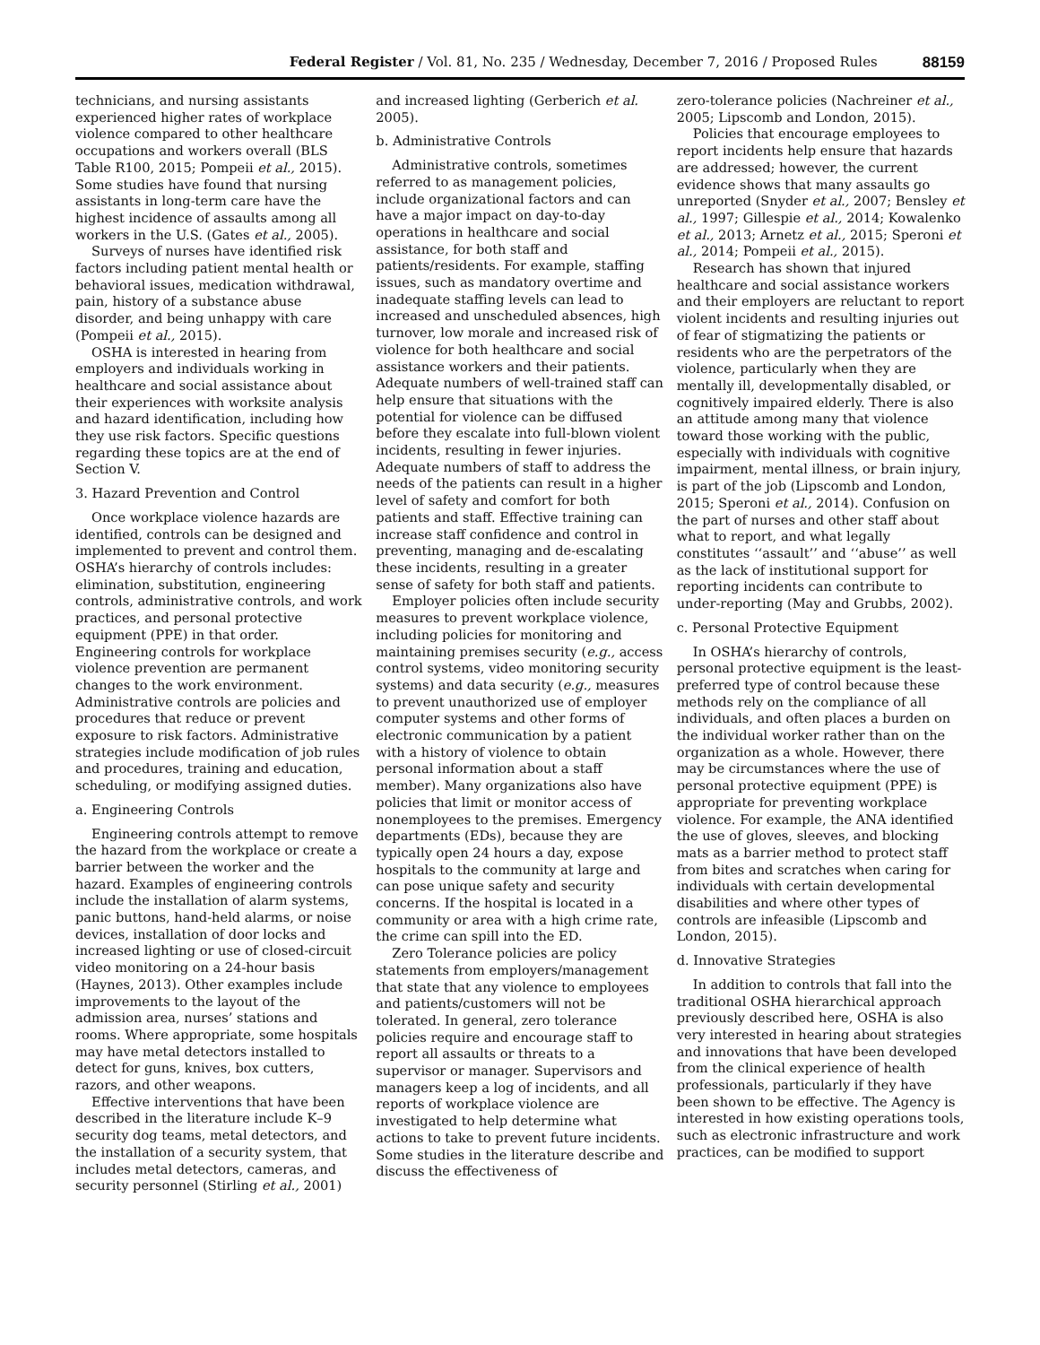Federal Register / Vol. 81, No. 235 / Wednesday, December 7, 2016 / Proposed Rules 88159
technicians, and nursing assistants experienced higher rates of workplace violence compared to other healthcare occupations and workers overall (BLS Table R100, 2015; Pompeii et al., 2015). Some studies have found that nursing assistants in long-term care have the highest incidence of assaults among all workers in the U.S. (Gates et al., 2005).
Surveys of nurses have identified risk factors including patient mental health or behavioral issues, medication withdrawal, pain, history of a substance abuse disorder, and being unhappy with care (Pompeii et al., 2015).
OSHA is interested in hearing from employers and individuals working in healthcare and social assistance about their experiences with worksite analysis and hazard identification, including how they use risk factors. Specific questions regarding these topics are at the end of Section V.
3. Hazard Prevention and Control
Once workplace violence hazards are identified, controls can be designed and implemented to prevent and control them. OSHA’s hierarchy of controls includes: elimination, substitution, engineering controls, administrative controls, and work practices, and personal protective equipment (PPE) in that order. Engineering controls for workplace violence prevention are permanent changes to the work environment. Administrative controls are policies and procedures that reduce or prevent exposure to risk factors. Administrative strategies include modification of job rules and procedures, training and education, scheduling, or modifying assigned duties.
a. Engineering Controls
Engineering controls attempt to remove the hazard from the workplace or create a barrier between the worker and the hazard. Examples of engineering controls include the installation of alarm systems, panic buttons, hand-held alarms, or noise devices, installation of door locks and increased lighting or use of closed-circuit video monitoring on a 24-hour basis (Haynes, 2013). Other examples include improvements to the layout of the admission area, nurses’ stations and rooms. Where appropriate, some hospitals may have metal detectors installed to detect for guns, knives, box cutters, razors, and other weapons.
Effective interventions that have been described in the literature include K–9 security dog teams, metal detectors, and the installation of a security system, that includes metal detectors, cameras, and security personnel (Stirling et al., 2001)
and increased lighting (Gerberich et al. 2005).
b. Administrative Controls
Administrative controls, sometimes referred to as management policies, include organizational factors and can have a major impact on day-to-day operations in healthcare and social assistance, for both staff and patients/residents. For example, staffing issues, such as mandatory overtime and inadequate staffing levels can lead to increased and unscheduled absences, high turnover, low morale and increased risk of violence for both healthcare and social assistance workers and their patients. Adequate numbers of well-trained staff can help ensure that situations with the potential for violence can be diffused before they escalate into full-blown violent incidents, resulting in fewer injuries. Adequate numbers of staff to address the needs of the patients can result in a higher level of safety and comfort for both patients and staff. Effective training can increase staff confidence and control in preventing, managing and de-escalating these incidents, resulting in a greater sense of safety for both staff and patients.
Employer policies often include security measures to prevent workplace violence, including policies for monitoring and maintaining premises security (e.g., access control systems, video monitoring security systems) and data security (e.g., measures to prevent unauthorized use of employer computer systems and other forms of electronic communication by a patient with a history of violence to obtain personal information about a staff member). Many organizations also have policies that limit or monitor access of nonemployees to the premises. Emergency departments (EDs), because they are typically open 24 hours a day, expose hospitals to the community at large and can pose unique safety and security concerns. If the hospital is located in a community or area with a high crime rate, the crime can spill into the ED.
Zero Tolerance policies are policy statements from employers/management that state that any violence to employees and patients/customers will not be tolerated. In general, zero tolerance policies require and encourage staff to report all assaults or threats to a supervisor or manager. Supervisors and managers keep a log of incidents, and all reports of workplace violence are investigated to help determine what actions to take to prevent future incidents. Some studies in the literature describe and discuss the effectiveness of
zero-tolerance policies (Nachreiner et al., 2005; Lipscomb and London, 2015).
Policies that encourage employees to report incidents help ensure that hazards are addressed; however, the current evidence shows that many assaults go unreported (Snyder et al., 2007; Bensley et al., 1997; Gillespie et al., 2014; Kowalenko et al., 2013; Arnetz et al., 2015; Speroni et al., 2014; Pompeii et al., 2015).
Research has shown that injured healthcare and social assistance workers and their employers are reluctant to report violent incidents and resulting injuries out of fear of stigmatizing the patients or residents who are the perpetrators of the violence, particularly when they are mentally ill, developmentally disabled, or cognitively impaired elderly. There is also an attitude among many that violence toward those working with the public, especially with individuals with cognitive impairment, mental illness, or brain injury, is part of the job (Lipscomb and London, 2015; Speroni et al., 2014). Confusion on the part of nurses and other staff about what to report, and what legally constitutes ‘‘assault’’ and ‘‘abuse’’ as well as the lack of institutional support for reporting incidents can contribute to under-reporting (May and Grubbs, 2002).
c. Personal Protective Equipment
In OSHA’s hierarchy of controls, personal protective equipment is the least-preferred type of control because these methods rely on the compliance of all individuals, and often places a burden on the individual worker rather than on the organization as a whole. However, there may be circumstances where the use of personal protective equipment (PPE) is appropriate for preventing workplace violence. For example, the ANA identified the use of gloves, sleeves, and blocking mats as a barrier method to protect staff from bites and scratches when caring for individuals with certain developmental disabilities and where other types of controls are infeasible (Lipscomb and London, 2015).
d. Innovative Strategies
In addition to controls that fall into the traditional OSHA hierarchical approach previously described here, OSHA is also very interested in hearing about strategies and innovations that have been developed from the clinical experience of health professionals, particularly if they have been shown to be effective. The Agency is interested in how existing operations tools, such as electronic infrastructure and work practices, can be modified to support